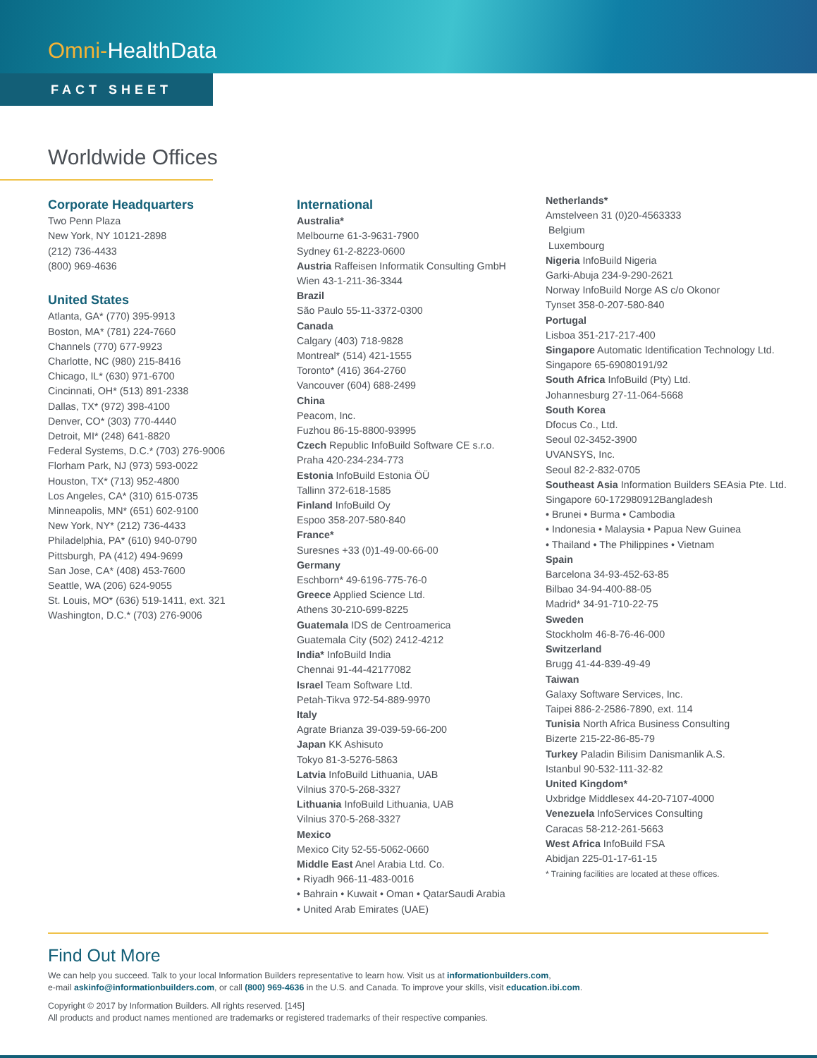Omni-HealthData
FACT SHEET
Worldwide Offices
Corporate Headquarters
Two Penn Plaza
New York, NY 10121-2898
(212) 736-4433
(800) 969-4636
United States
Atlanta, GA* (770) 395-9913
Boston, MA* (781) 224-7660
Channels (770) 677-9923
Charlotte, NC (980) 215-8416
Chicago, IL* (630) 971-6700
Cincinnati, OH* (513) 891-2338
Dallas, TX* (972) 398-4100
Denver, CO* (303) 770-4440
Detroit, MI* (248) 641-8820
Federal Systems, D.C.* (703) 276-9006
Florham Park, NJ (973) 593-0022
Houston, TX* (713) 952-4800
Los Angeles, CA* (310) 615-0735
Minneapolis, MN* (651) 602-9100
New York, NY* (212) 736-4433
Philadelphia, PA* (610) 940-0790
Pittsburgh, PA (412) 494-9699
San Jose, CA* (408) 453-7600
Seattle, WA (206) 624-9055
St. Louis, MO* (636) 519-1411, ext. 321
Washington, D.C.* (703) 276-9006
International
Australia*
Melbourne 61-3-9631-7900
Sydney 61-2-8223-0600
Austria Raffeisen Informatik Consulting GmbH
Wien 43-1-211-36-3344
Brazil
São Paulo 55-11-3372-0300
Canada
Calgary (403) 718-9828
Montreal* (514) 421-1555
Toronto* (416) 364-2760
Vancouver (604) 688-2499
China
Peacom, Inc.
Fuzhou 86-15-8800-93995
Czech Republic InfoBuild Software CE s.r.o.
Praha 420-234-234-773
Estonia InfoBuild Estonia ÖÜ
Tallinn 372-618-1585
Finland InfoBuild Oy
Espoo 358-207-580-840
France*
Suresnes +33 (0)1-49-00-66-00
Germany
Eschborn* 49-6196-775-76-0
Greece Applied Science Ltd.
Athens 30-210-699-8225
Guatemala IDS de Centroamerica
Guatemala City (502) 2412-4212
India* InfoBuild India
Chennai 91-44-42177082
Israel Team Software Ltd.
Petah-Tikva 972-54-889-9970
Italy
Agrate Brianza 39-039-59-66-200
Japan KK Ashisuto
Tokyo 81-3-5276-5863
Latvia InfoBuild Lithuania, UAB
Vilnius 370-5-268-3327
Lithuania InfoBuild Lithuania, UAB
Vilnius 370-5-268-3327
Mexico
Mexico City 52-55-5062-0660
Middle East Anel Arabia Ltd. Co.
• Riyadh 966-11-483-0016
• Bahrain • Kuwait • Oman • QatarSaudi Arabia
• United Arab Emirates (UAE)
Netherlands*
Amstelveen 31 (0)20-4563333
Belgium
Luxembourg
Nigeria InfoBuild Nigeria
Garki-Abuja 234-9-290-2621
Norway InfoBuild Norge AS c/o Okonor
Tynset 358-0-207-580-840
Portugal
Lisboa 351-217-217-400
Singapore Automatic Identification Technology Ltd.
Singapore 65-69080191/92
South Africa InfoBuild (Pty) Ltd.
Johannesburg 27-11-064-5668
South Korea
Dfocus Co., Ltd.
Seoul 02-3452-3900
UVANSYS, Inc.
Seoul 82-2-832-0705
Southeast Asia Information Builders SEAsia Pte. Ltd.
Singapore 60-172980912Bangladesh
• Brunei • Burma • Cambodia
• Indonesia • Malaysia • Papua New Guinea
• Thailand • The Philippines • Vietnam
Spain
Barcelona 34-93-452-63-85
Bilbao 34-94-400-88-05
Madrid* 34-91-710-22-75
Sweden
Stockholm 46-8-76-46-000
Switzerland
Brugg 41-44-839-49-49
Taiwan
Galaxy Software Services, Inc.
Taipei 886-2-2586-7890, ext. 114
Tunisia North Africa Business Consulting
Bizerte 215-22-86-85-79
Turkey Paladin Bilisim Danismanlik A.S.
Istanbul 90-532-111-32-82
United Kingdom*
Uxbridge Middlesex 44-20-7107-4000
Venezuela InfoServices Consulting
Caracas 58-212-261-5663
West Africa InfoBuild FSA
Abidjan 225-01-17-61-15
* Training facilities are located at these offices.
Find Out More
We can help you succeed. Talk to your local Information Builders representative to learn how. Visit us at informationbuilders.com,
e-mail askinfo@informationbuilders.com, or call (800) 969-4636 in the U.S. and Canada. To improve your skills, visit education.ibi.com.
Copyright © 2017 by Information Builders. All rights reserved. [145]
All products and product names mentioned are trademarks or registered trademarks of their respective companies.